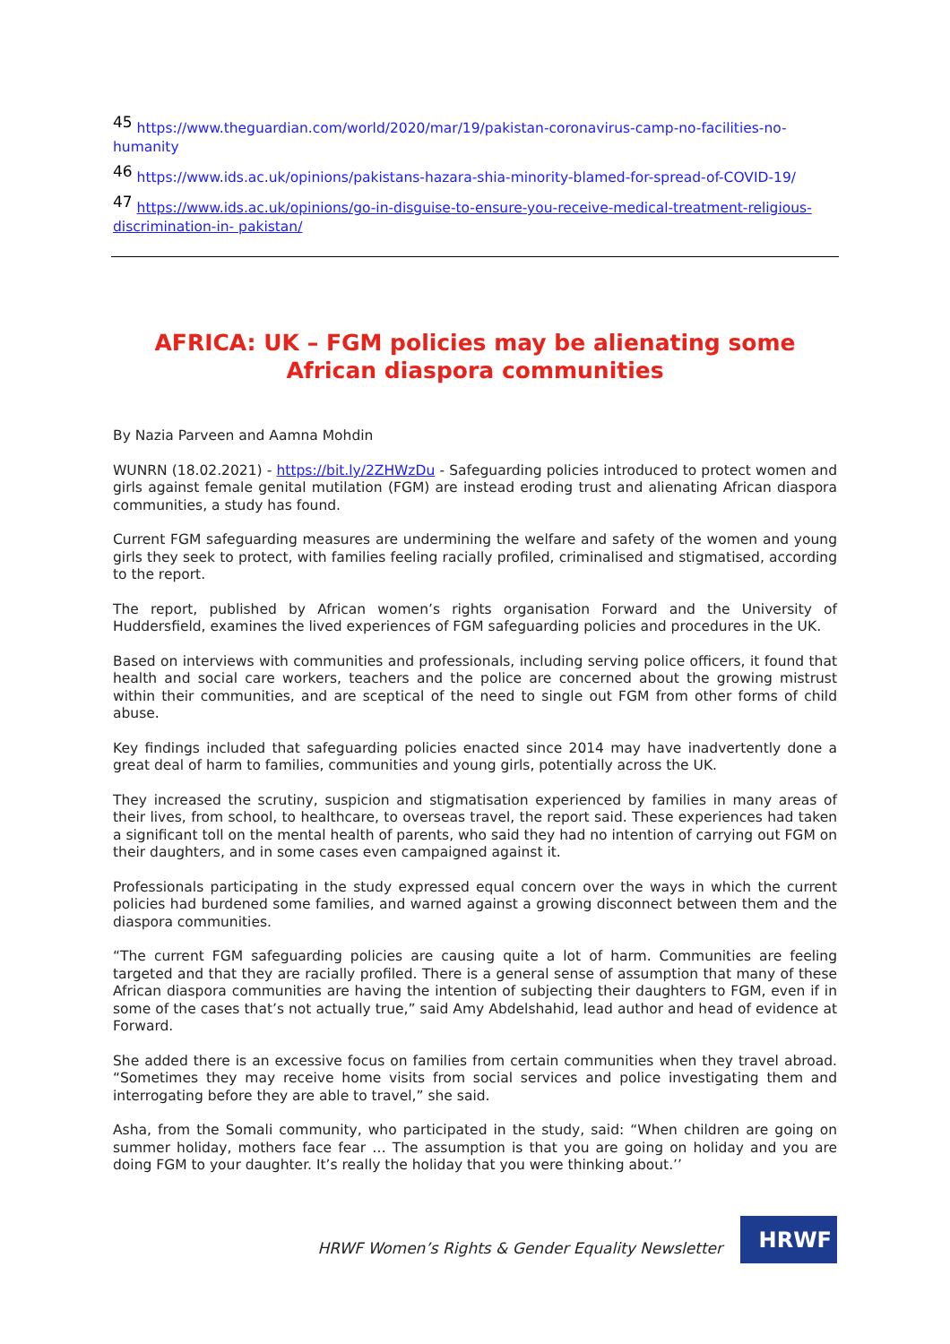<sup>45</sup> https://www.theguardian.com/world/2020/mar/19/pakistan-coronavirus-camp-no-facilities-no-humanity
<sup>46</sup> https://www.ids.ac.uk/opinions/pakistans-hazara-shia-minority-blamed-for-spread-of-COVID-19/
<sup>47</sup> https://www.ids.ac.uk/opinions/go-in-disguise-to-ensure-you-receive-medical-treatment-religious-discrimination-in- pakistan/
AFRICA: UK – FGM policies may be alienating some African diaspora communities
By Nazia Parveen and Aamna Mohdin
WUNRN (18.02.2021) - https://bit.ly/2ZHWzDu - Safeguarding policies introduced to protect women and girls against female genital mutilation (FGM) are instead eroding trust and alienating African diaspora communities, a study has found.
Current FGM safeguarding measures are undermining the welfare and safety of the women and young girls they seek to protect, with families feeling racially profiled, criminalised and stigmatised, according to the report.
The report, published by African women’s rights organisation Forward and the University of Huddersfield, examines the lived experiences of FGM safeguarding policies and procedures in the UK.
Based on interviews with communities and professionals, including serving police officers, it found that health and social care workers, teachers and the police are concerned about the growing mistrust within their communities, and are sceptical of the need to single out FGM from other forms of child abuse.
Key findings included that safeguarding policies enacted since 2014 may have inadvertently done a great deal of harm to families, communities and young girls, potentially across the UK.
They increased the scrutiny, suspicion and stigmatisation experienced by families in many areas of their lives, from school, to healthcare, to overseas travel, the report said. These experiences had taken a significant toll on the mental health of parents, who said they had no intention of carrying out FGM on their daughters, and in some cases even campaigned against it.
Professionals participating in the study expressed equal concern over the ways in which the current policies had burdened some families, and warned against a growing disconnect between them and the diaspora communities.
“The current FGM safeguarding policies are causing quite a lot of harm. Communities are feeling targeted and that they are racially profiled. There is a general sense of assumption that many of these African diaspora communities are having the intention of subjecting their daughters to FGM, even if in some of the cases that’s not actually true,” said Amy Abdelshahid, lead author and head of evidence at Forward.
She added there is an excessive focus on families from certain communities when they travel abroad. “Sometimes they may receive home visits from social services and police investigating them and interrogating before they are able to travel,” she said.
Asha, from the Somali community, who participated in the study, said: “When children are going on summer holiday, mothers face fear … The assumption is that you are going on holiday and you are doing FGM to your daughter. It’s really the holiday that you were thinking about.’’
HRWF Women’s Rights & Gender Equality Newsletter
HRWF